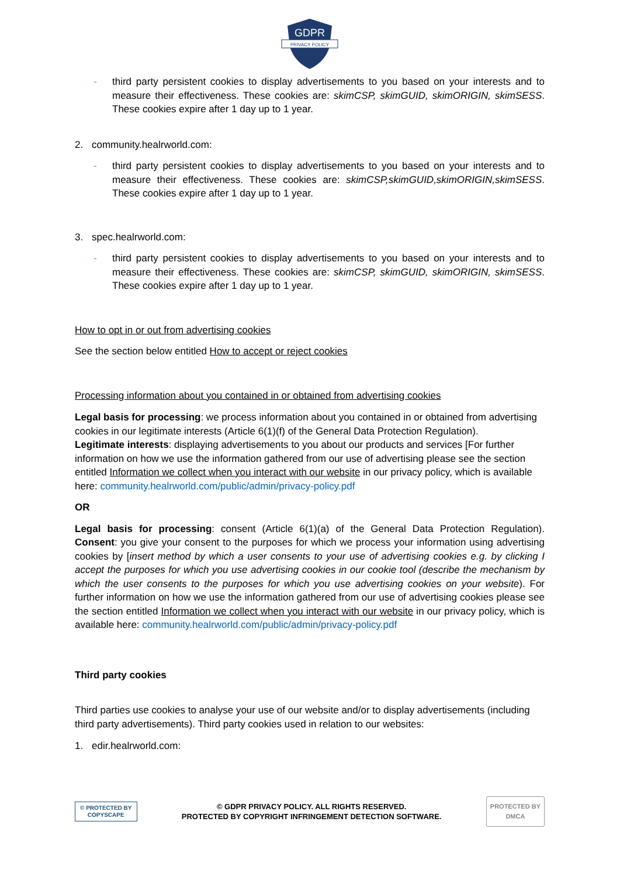GDPR
PRIVACY POLICY
- third party persistent cookies to display advertisements to you based on your interests and to measure their effectiveness. These cookies are: skimCSP, skimGUID, skimORIGIN, skimSESS. These cookies expire after 1 day up to 1 year.
2. community.healrworld.com:
- third party persistent cookies to display advertisements to you based on your interests and to measure their effectiveness. These cookies are: skimCSP,skimGUID,skimORIGIN,skimSESS. These cookies expire after 1 day up to 1 year.
3. spec.healrworld.com:
- third party persistent cookies to display advertisements to you based on your interests and to measure their effectiveness. These cookies are: skimCSP, skimGUID, skimORIGIN, skimSESS. These cookies expire after 1 day up to 1 year.
How to opt in or out from advertising cookies
See the section below entitled How to accept or reject cookies
Processing information about you contained in or obtained from advertising cookies
Legal basis for processing: we process information about you contained in or obtained from advertising cookies in our legitimate interests (Article 6(1)(f) of the General Data Protection Regulation).
Legitimate interests: displaying advertisements to you about our products and services [For further information on how we use the information gathered from our use of advertising please see the section entitled Information we collect when you interact with our website in our privacy policy, which is available here: community.healrworld.com/public/admin/privacy-policy.pdf
OR
Legal basis for processing: consent (Article 6(1)(a) of the General Data Protection Regulation). Consent: you give your consent to the purposes for which we process your information using advertising cookies by [insert method by which a user consents to your use of advertising cookies e.g. by clicking I accept the purposes for which you use advertising cookies in our cookie tool (describe the mechanism by which the user consents to the purposes for which you use advertising cookies on your website). For further information on how we use the information gathered from our use of advertising cookies please see the section entitled Information we collect when you interact with our website in our privacy policy, which is available here: community.healrworld.com/public/admin/privacy-policy.pdf
Third party cookies
Third parties use cookies to analyse your use of our website and/or to display advertisements (including third party advertisements). Third party cookies used in relation to our websites:
1. edir.healrworld.com:
© PROTECTED BY
COPYSCAPE
© GDPR PRIVACY POLICY. ALL RIGHTS RESERVED.
PROTECTED BY COPYRIGHT INFRINGEMENT DETECTION SOFTWARE.
PROTECTED BY
DMCA